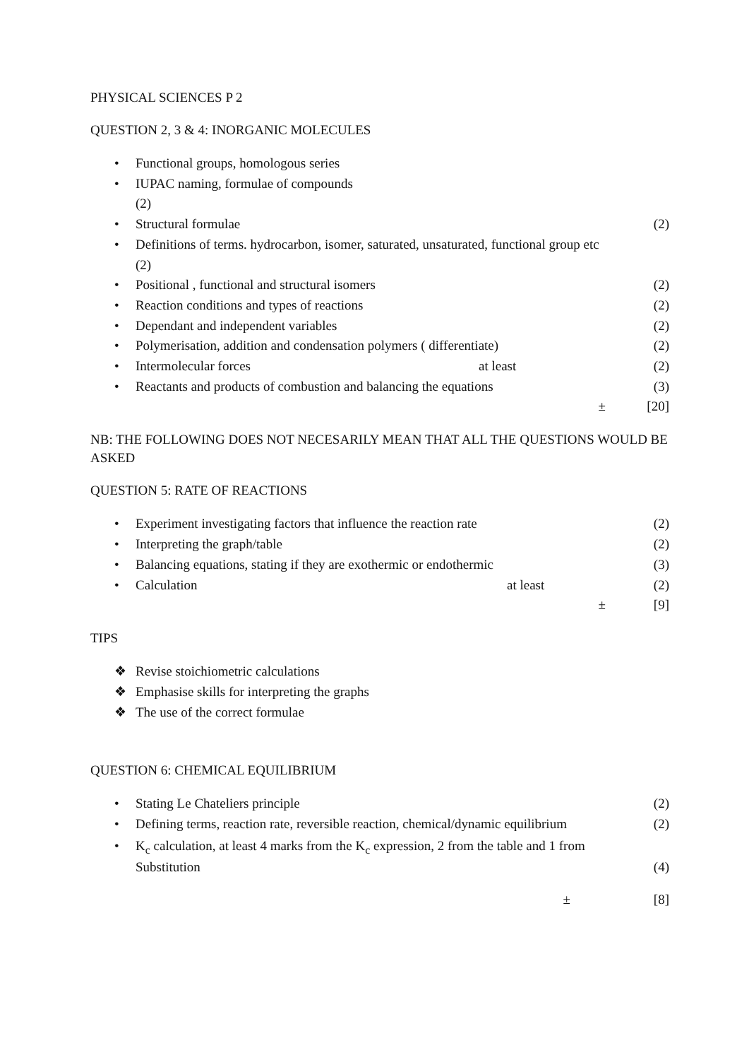PHYSICAL SCIENCES P 2
QUESTION 2, 3 & 4: INORGANIC MOLECULES
• Functional groups, homologous series
• IUPAC naming, formulae of compounds
(2)
•
Structural formulae (2)
• Definitions of terms. hydrocarbon, isomer, saturated, unsaturated, functional group etc
(2)
•
Positional , functional and structural isomers (2)
•
Reaction conditions and types of reactions (2)
•
Dependant and independent variables (2)
•
Polymerisation, addition and condensation polymers ( differentiate) (2)
•
Intermolecular forces at least (2)
•
Reactants and products of combustion and balancing the equations (3)
± [20]
NB: THE FOLLOWING DOES NOT NECESARILY MEAN THAT ALL THE QUESTIONS WOULD BE ASKED
QUESTION 5: RATE OF REACTIONS
•
Experiment investigating factors that influence the reaction rate (2)
•
Interpreting the graph/table (2)
•
Balancing equations, stating if they are exothermic or endothermic (3)
•
Calculation at least (2)
± [9]
TIPS
❖ Revise stoichiometric calculations
❖ Emphasise skills for interpreting the graphs
❖ The use of the correct formulae
QUESTION 6: CHEMICAL EQUILIBRIUM
•
Stating Le Chateliers principle (2)
•
Defining terms, reaction rate, reversible reaction, chemical/dynamic equilibrium (2)
• K<sub>c</sub> calculation, at least 4 marks from the K<sub>c</sub> expression, 2 from the table and 1 from
Substitution (4)
± [8]